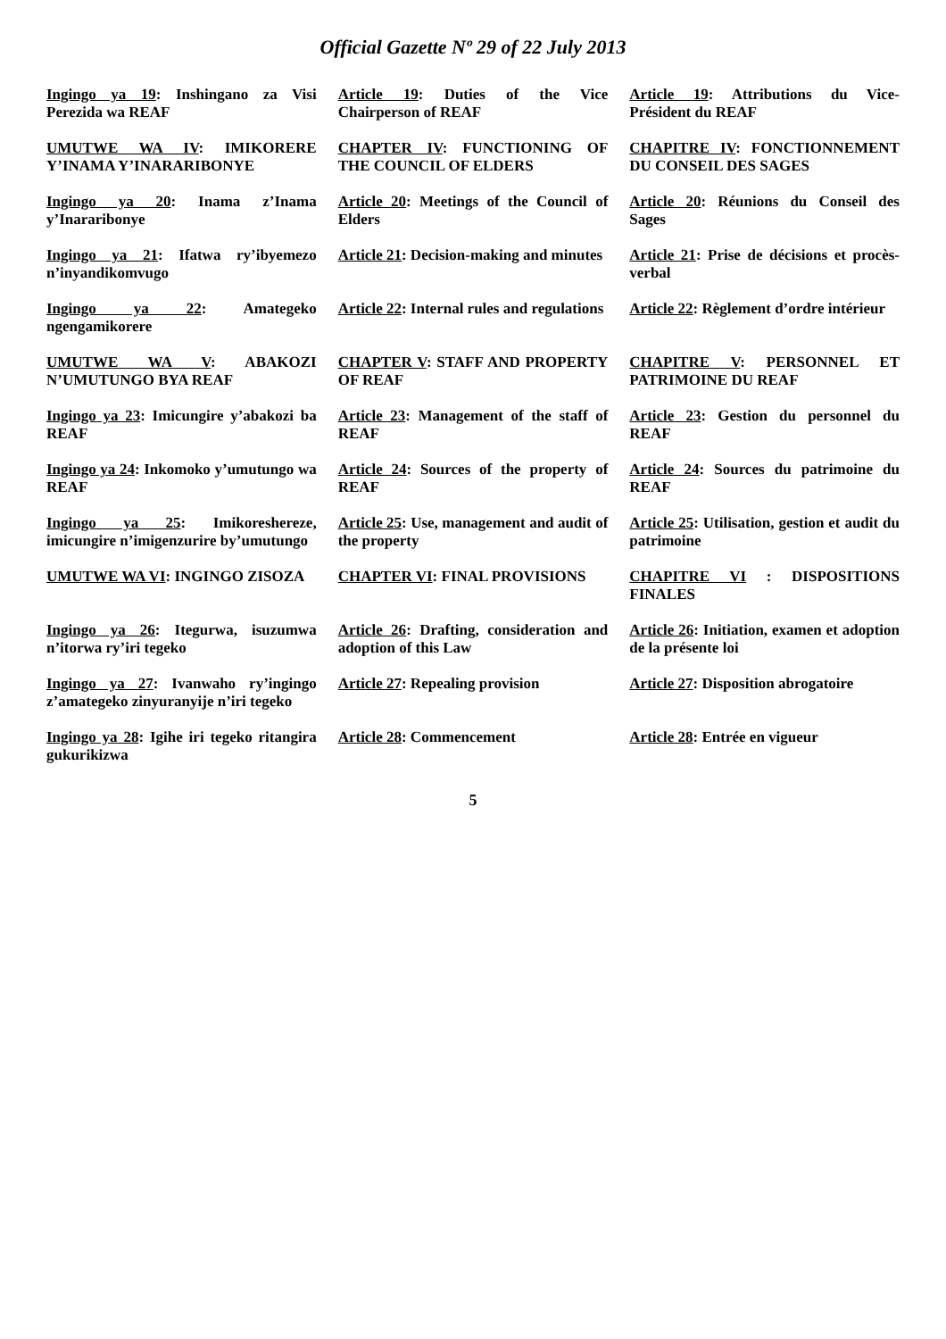Official Gazette Nº 29 of 22 July 2013
| Ingingo ya 19 : Inshingano za Visi Perezida wa REAF | Article 19 : Duties of the Vice Chairperson of REAF | Article 19 : Attributions du Vice-Président du REAF |
| UMUTWE WA IV : IMIKORERE Y’INAMA Y’INARARIBONYE | CHAPTER IV : FUNCTIONING OF THE COUNCIL OF ELDERS | CHAPITRE IV : FONCTIONNEMENT DU CONSEIL DES SAGES |
| Ingingo ya 20 : Inama z’Inama y’Inararibonye | Article 20 : Meetings of the Council of Elders | Article 20 : Réunions du Conseil des Sages |
| Ingingo ya 21 : Ifatwa ry’ibyemezo n’inyandikomvugo | Article 21 : Decision-making and minutes | Article 21 : Prise de décisions et procès-verbal |
| Ingingo ya 22 : Amategeko ngengamikorere | Article 22 : Internal rules and regulations | Article 22 : Règlement d’ordre intérieur |
| UMUTWE WA V : ABAKOZI N’UMUTUNGO BYA REAF | CHAPTER V : STAFF AND PROPERTY OF REAF | CHAPITRE V : PERSONNEL ET PATRIMOINE DU REAF |
| Ingingo ya 23 : Imicungire y’abakozi ba REAF | Article 23 : Management of the staff of REAF | Article 23 : Gestion du personnel du REAF |
| Ingingo ya 24 : Inkomoko y’umutungo wa REAF | Article 24 : Sources of the property of REAF | Article 24 : Sources du patrimoine du REAF |
| Ingingo ya 25 : Imikoreshereze, imicungire n’imigenzurire by’umutungo | Article 25 : Use, management and audit of the property | Article 25 : Utilisation, gestion et audit du patrimoine |
| UMUTWE WA VI : INGINGO ZISOZA | CHAPTER VI : FINAL PROVISIONS | CHAPITRE VI : DISPOSITIONS FINALES |
| Ingingo ya 26 : Itegurwa, isuzumwa n’itorwa ry’iri tegeko | Article 26 : Drafting, consideration and adoption of this Law | Article 26 : Initiation, examen et adoption de la présente loi |
| Ingingo ya 27 : Ivanwaho ry’ingingo z’amategeko zinyuranyije n’iri tegeko | Article 27 : Repealing provision | Article 27 : Disposition abrogatoire |
| Ingingo ya 28 : Igihe iri tegeko ritangira gukurikizwa | Article 28 : Commencement | Article 28 : Entrée en vigueur |
5